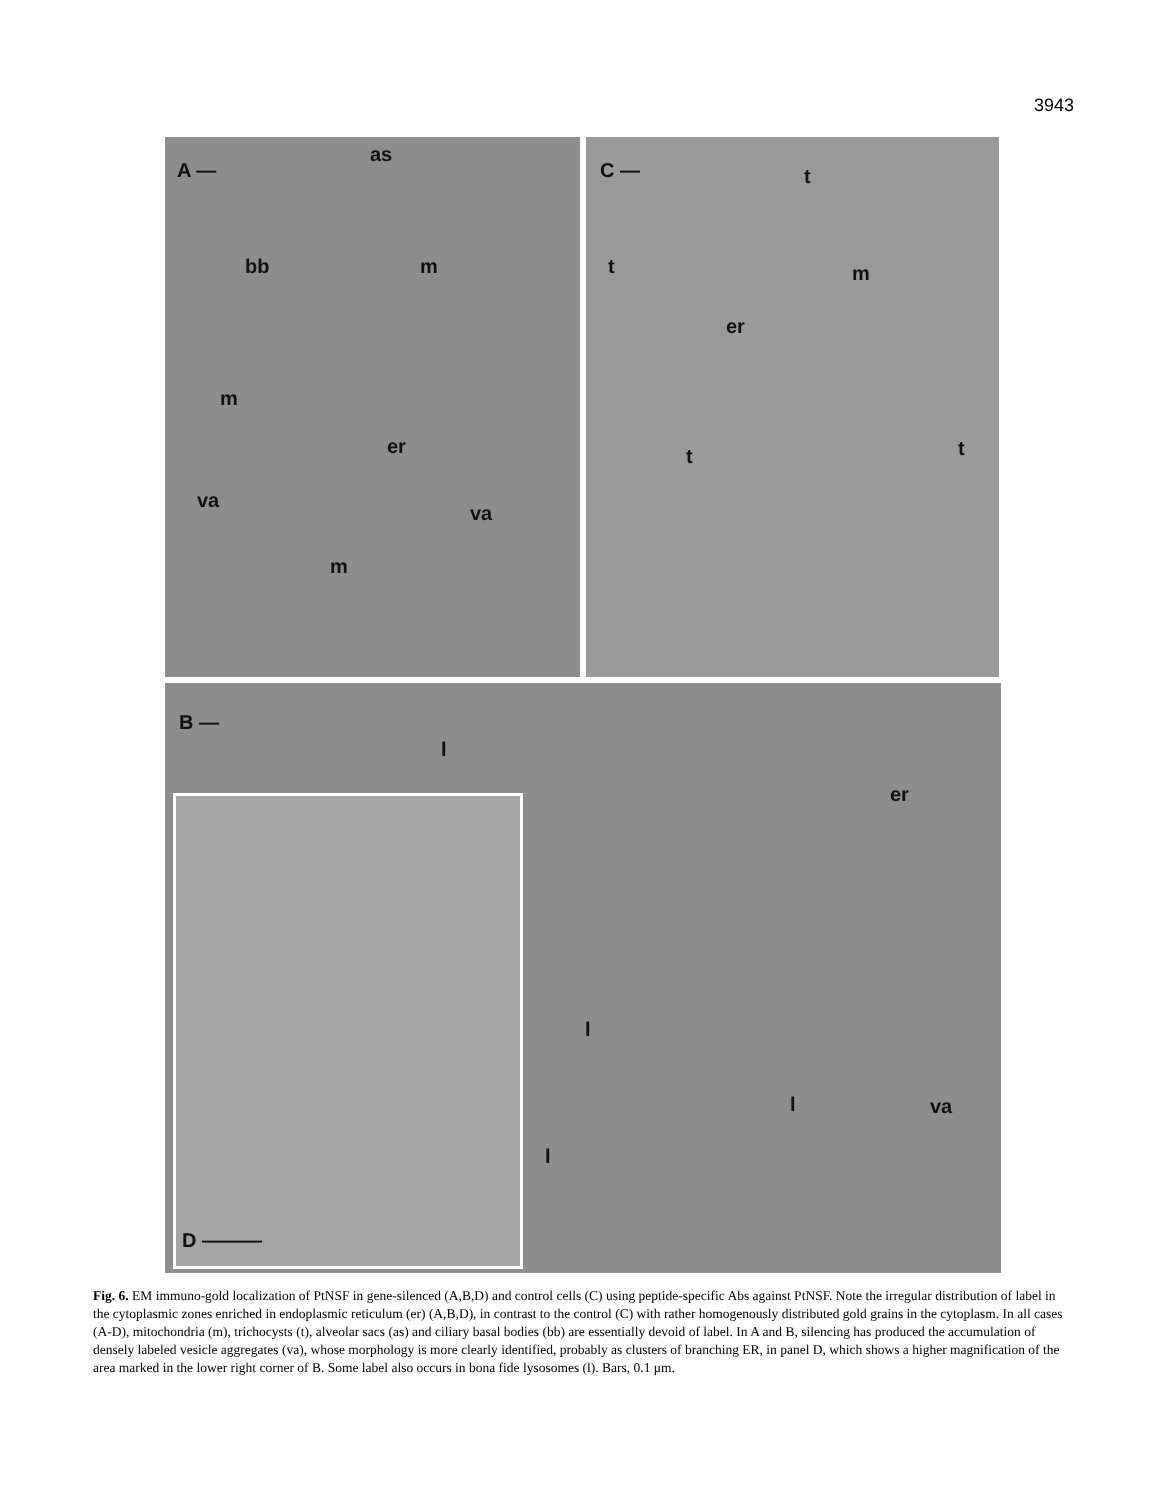3943
A —
as
bb m
m
er
va
va
m
C — t
t m
er
t t
B —
l
er
l
l
l
va
D ———
Fig. 6. EM immuno-gold localization of PtNSF in gene-silenced (A,B,D) and control cells (C) using peptide-specific Abs against PtNSF. Note the irregular distribution of label in the cytoplasmic zones enriched in endoplasmic reticulum (er) (A,B,D), in contrast to the control (C) with rather homogenously distributed gold grains in the cytoplasm. In all cases (A-D), mitochondria (m), trichocysts (t), alveolar sacs (as) and ciliary basal bodies (bb) are essentially devoid of label. In A and B, silencing has produced the accumulation of densely labeled vesicle aggregates (va), whose morphology is more clearly identified, probably as clusters of branching ER, in panel D, which shows a higher magnification of the area marked in the lower right corner of B. Some label also occurs in bona fide lysosomes (l). Bars, 0.1 μm.